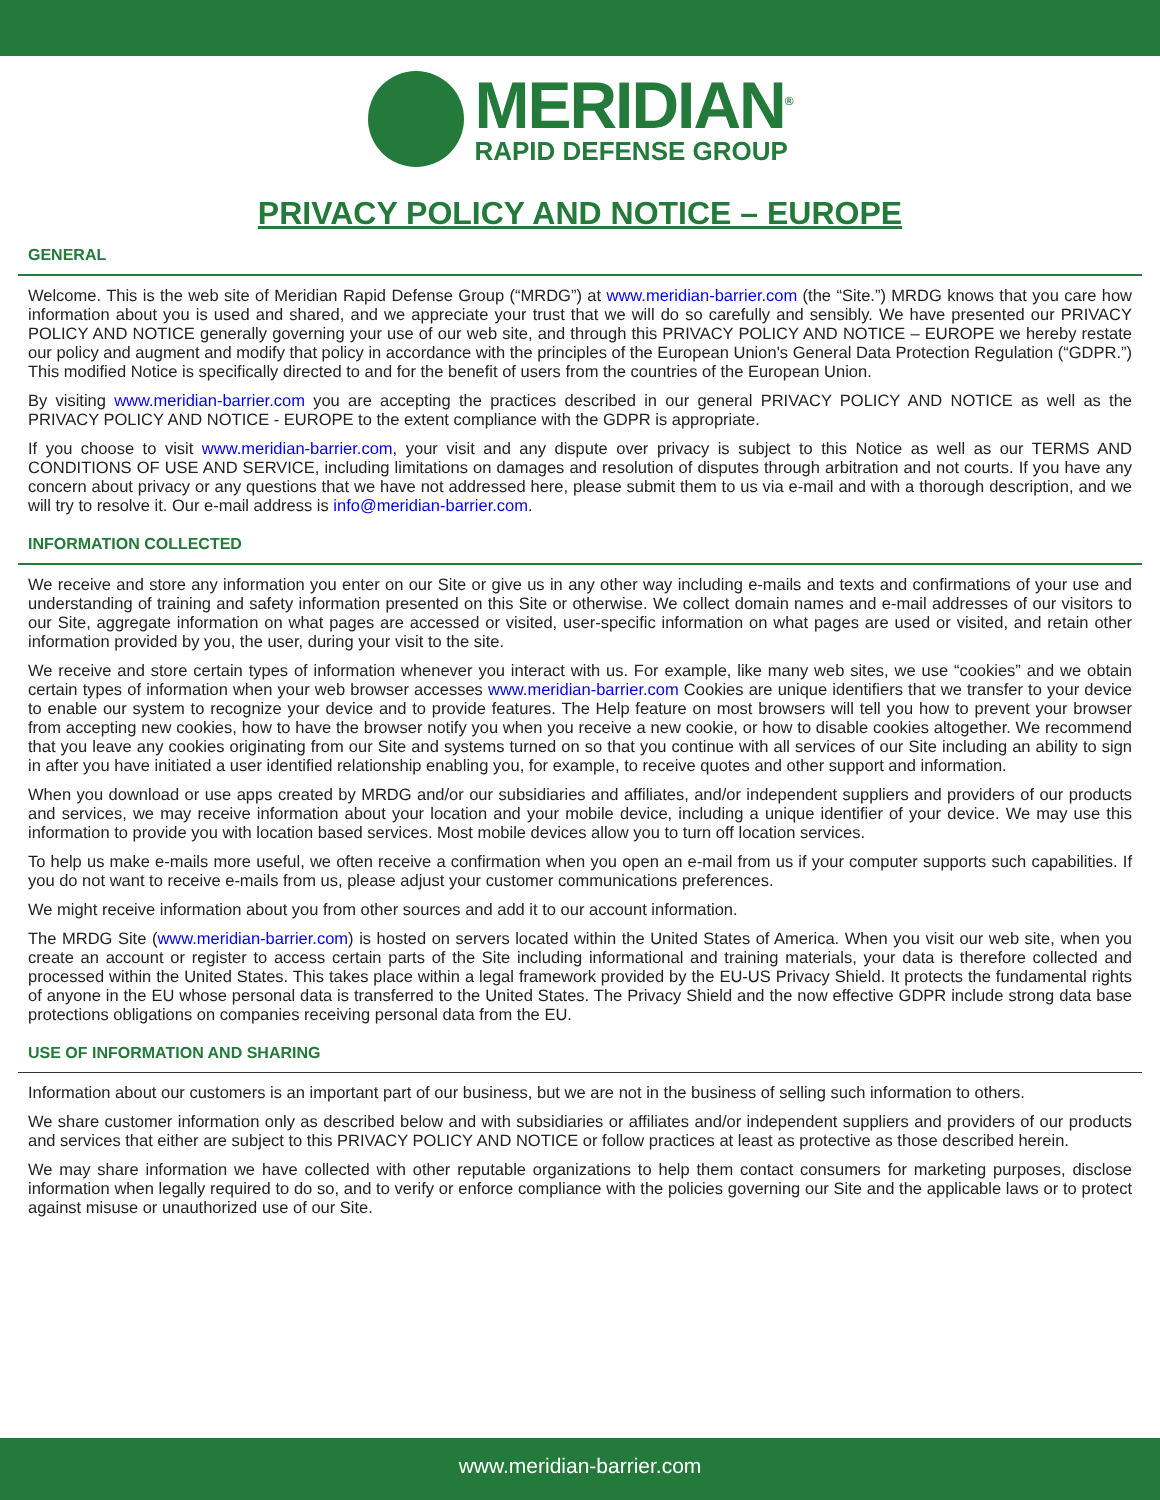MERIDIAN<sup>®</sup>
RAPID DEFENSE GROUP
PRIVACY POLICY AND NOTICE – EUROPE
GENERAL
Welcome. This is the web site of Meridian Rapid Defense Group (“MRDG”) at www.meridian-barrier.com (the “Site.”) MRDG knows that you care how information about you is used and shared, and we appreciate your trust that we will do so carefully and sensibly. We have presented our PRIVACY POLICY AND NOTICE generally governing your use of our web site, and through this PRIVACY POLICY AND NOTICE – EUROPE we hereby restate our policy and augment and modify that policy in accordance with the principles of the European Union's General Data Protection Regulation (“GDPR.”) This modified Notice is specifically directed to and for the benefit of users from the countries of the European Union.
By visiting www.meridian-barrier.com you are accepting the practices described in our general PRIVACY POLICY AND NOTICE as well as the PRIVACY POLICY AND NOTICE - EUROPE to the extent compliance with the GDPR is appropriate.
If you choose to visit www.meridian-barrier.com, your visit and any dispute over privacy is subject to this Notice as well as our TERMS AND CONDITIONS OF USE AND SERVICE, including limitations on damages and resolution of disputes through arbitration and not courts. If you have any concern about privacy or any questions that we have not addressed here, please submit them to us via e-mail and with a thorough description, and we will try to resolve it. Our e-mail address is info@meridian-barrier.com.
INFORMATION COLLECTED
We receive and store any information you enter on our Site or give us in any other way including e-mails and texts and confirmations of your use and understanding of training and safety information presented on this Site or otherwise. We collect domain names and e-mail addresses of our visitors to our Site, aggregate information on what pages are accessed or visited, user-specific information on what pages are used or visited, and retain other information provided by you, the user, during your visit to the site.
We receive and store certain types of information whenever you interact with us. For example, like many web sites, we use “cookies” and we obtain certain types of information when your web browser accesses www.meridian-barrier.com Cookies are unique identifiers that we transfer to your device to enable our system to recognize your device and to provide features. The Help feature on most browsers will tell you how to prevent your browser from accepting new cookies, how to have the browser notify you when you receive a new cookie, or how to disable cookies altogether. We recommend that you leave any cookies originating from our Site and systems turned on so that you continue with all services of our Site including an ability to sign in after you have initiated a user identified relationship enabling you, for example, to receive quotes and other support and information.
When you download or use apps created by MRDG and/or our subsidiaries and affiliates, and/or independent suppliers and providers of our products and services, we may receive information about your location and your mobile device, including a unique identifier of your device. We may use this information to provide you with location based services. Most mobile devices allow you to turn off location services.
To help us make e-mails more useful, we often receive a confirmation when you open an e-mail from us if your computer supports such capabilities. If you do not want to receive e-mails from us, please adjust your customer communications preferences.
We might receive information about you from other sources and add it to our account information.
The MRDG Site (www.meridian-barrier.com) is hosted on servers located within the United States of America. When you visit our web site, when you create an account or register to access certain parts of the Site including informational and training materials, your data is therefore collected and processed within the United States. This takes place within a legal framework provided by the EU-US Privacy Shield. It protects the fundamental rights of anyone in the EU whose personal data is transferred to the United States. The Privacy Shield and the now effective GDPR include strong data base protections obligations on companies receiving personal data from the EU.
USE OF INFORMATION AND SHARING
Information about our customers is an important part of our business, but we are not in the business of selling such information to others.
We share customer information only as described below and with subsidiaries or affiliates and/or independent suppliers and providers of our products and services that either are subject to this PRIVACY POLICY AND NOTICE or follow practices at least as protective as those described herein.
We may share information we have collected with other reputable organizations to help them contact consumers for marketing purposes, disclose information when legally required to do so, and to verify or enforce compliance with the policies governing our Site and the applicable laws or to protect against misuse or unauthorized use of our Site.
www.meridian-barrier.com